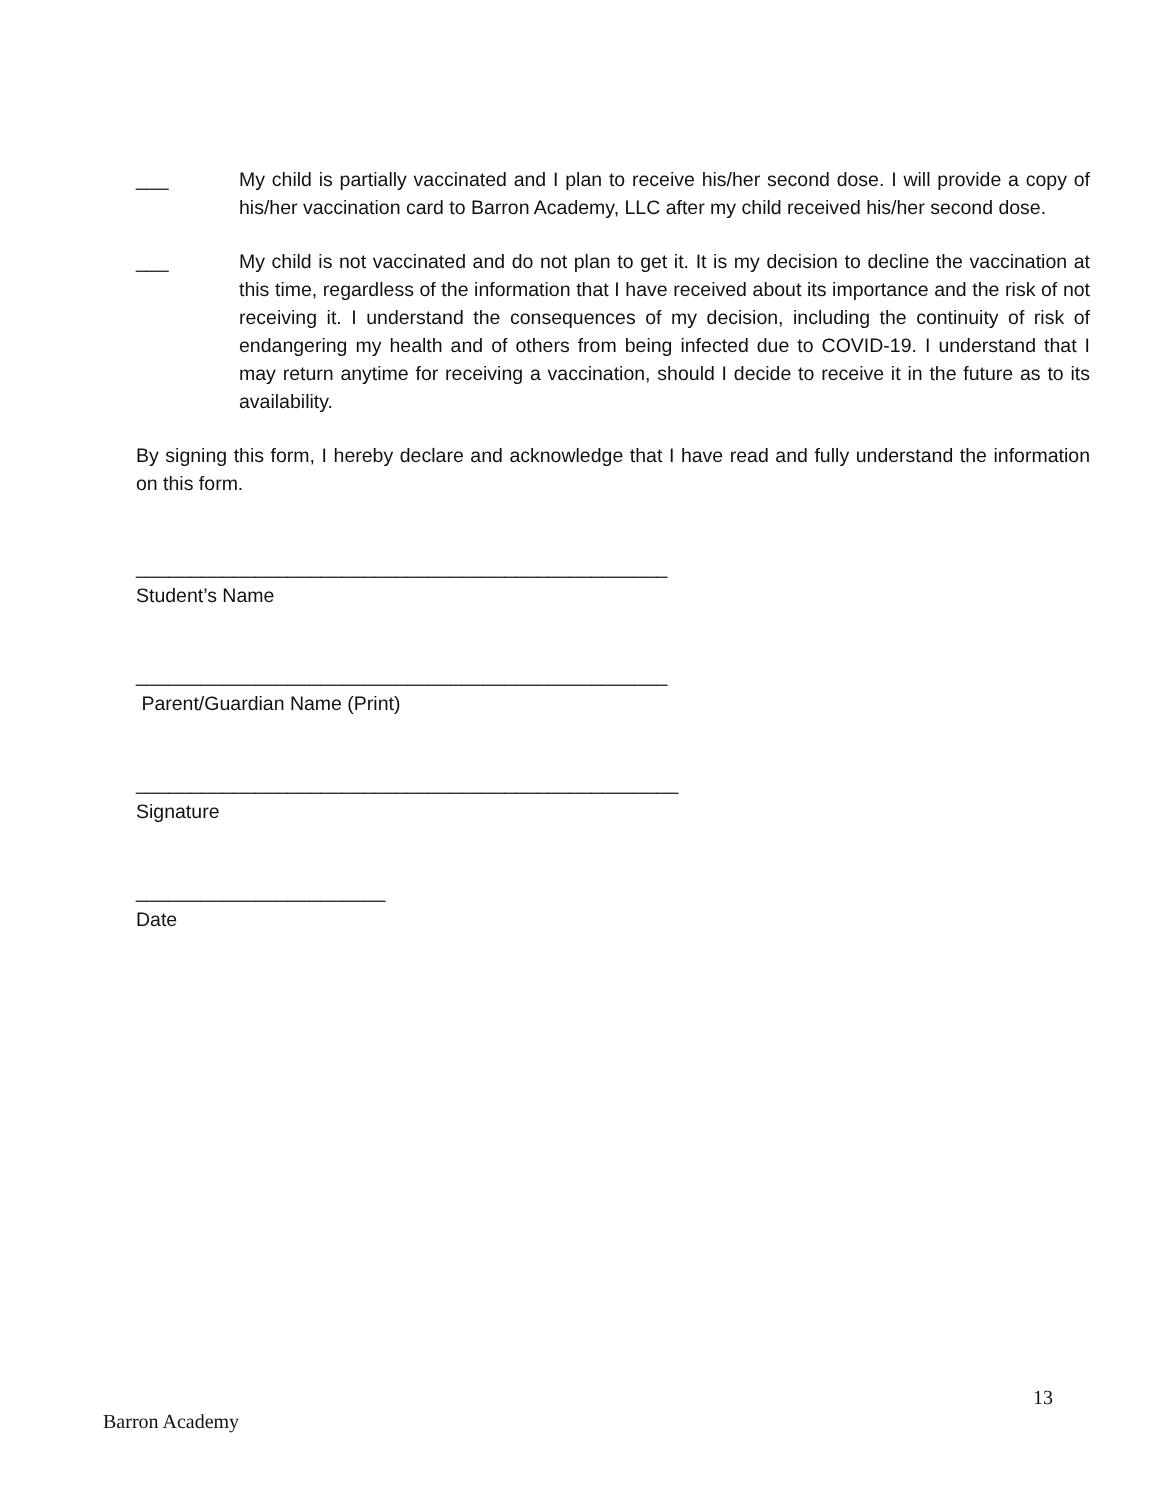___ My child is partially vaccinated and I plan to receive his/her second dose. I will provide a copy of his/her vaccination card to Barron Academy, LLC after my child received his/her second dose.
___ My child is not vaccinated and do not plan to get it. It is my decision to decline the vaccination at this time, regardless of the information that I have received about its importance and the risk of not receiving it. I understand the consequences of my decision, including the continuity of risk of endangering my health and of others from being infected due to COVID-19. I understand that I may return anytime for receiving a vaccination, should I decide to receive it in the future as to its availability.
By signing this form, I hereby declare and acknowledge that I have read and fully understand the information on this form.
_________________________________________________
Student’s Name
_________________________________________________
Parent/Guardian Name (Print)
__________________________________________________
Signature
_______________________
Date
13
Barron Academy